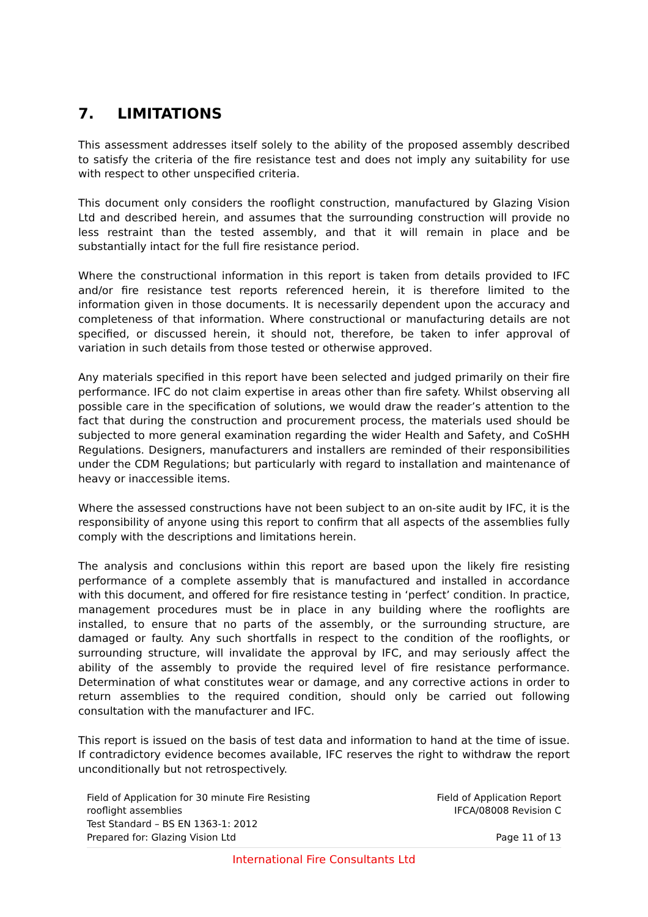7. LIMITATIONS
This assessment addresses itself solely to the ability of the proposed assembly described to satisfy the criteria of the fire resistance test and does not imply any suitability for use with respect to other unspecified criteria.
This document only considers the rooflight construction, manufactured by Glazing Vision Ltd and described herein, and assumes that the surrounding construction will provide no less restraint than the tested assembly, and that it will remain in place and be substantially intact for the full fire resistance period.
Where the constructional information in this report is taken from details provided to IFC and/or fire resistance test reports referenced herein, it is therefore limited to the information given in those documents. It is necessarily dependent upon the accuracy and completeness of that information. Where constructional or manufacturing details are not specified, or discussed herein, it should not, therefore, be taken to infer approval of variation in such details from those tested or otherwise approved.
Any materials specified in this report have been selected and judged primarily on their fire performance. IFC do not claim expertise in areas other than fire safety. Whilst observing all possible care in the specification of solutions, we would draw the reader’s attention to the fact that during the construction and procurement process, the materials used should be subjected to more general examination regarding the wider Health and Safety, and CoSHH Regulations. Designers, manufacturers and installers are reminded of their responsibilities under the CDM Regulations; but particularly with regard to installation and maintenance of heavy or inaccessible items.
Where the assessed constructions have not been subject to an on-site audit by IFC, it is the responsibility of anyone using this report to confirm that all aspects of the assemblies fully comply with the descriptions and limitations herein.
The analysis and conclusions within this report are based upon the likely fire resisting performance of a complete assembly that is manufactured and installed in accordance with this document, and offered for fire resistance testing in ‘perfect’ condition. In practice, management procedures must be in place in any building where the rooflights are installed, to ensure that no parts of the assembly, or the surrounding structure, are damaged or faulty. Any such shortfalls in respect to the condition of the rooflights, or surrounding structure, will invalidate the approval by IFC, and may seriously affect the ability of the assembly to provide the required level of fire resistance performance. Determination of what constitutes wear or damage, and any corrective actions in order to return assemblies to the required condition, should only be carried out following consultation with the manufacturer and IFC.
This report is issued on the basis of test data and information to hand at the time of issue. If contradictory evidence becomes available, IFC reserves the right to withdraw the report unconditionally but not retrospectively.
Field of Application for 30 minute Fire Resisting rooflight assemblies
Test Standard – BS EN 1363-1: 2012
Prepared for: Glazing Vision Ltd
Field of Application Report
IFCA/08008 Revision C
Page 11 of 13
International Fire Consultants Ltd